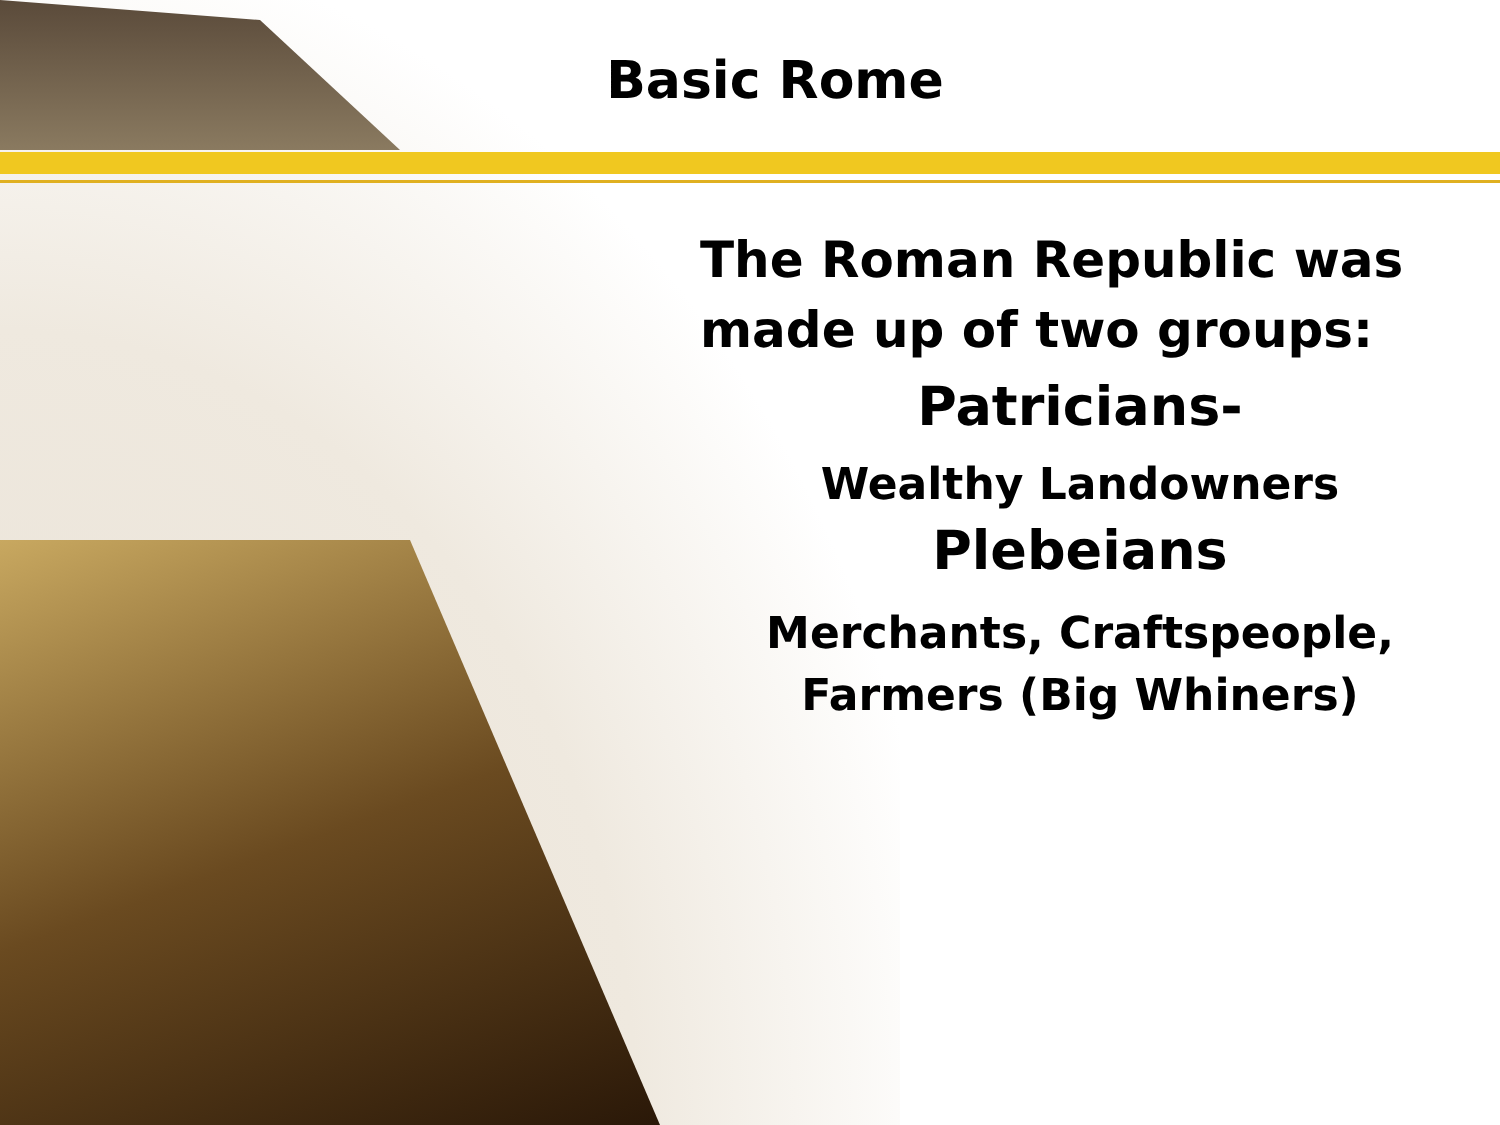Basic Rome
The Roman Republic was made up of two groups:
Patricians-
Wealthy Landowners
Plebeians
Merchants, Craftspeople, Farmers (Big Whiners)